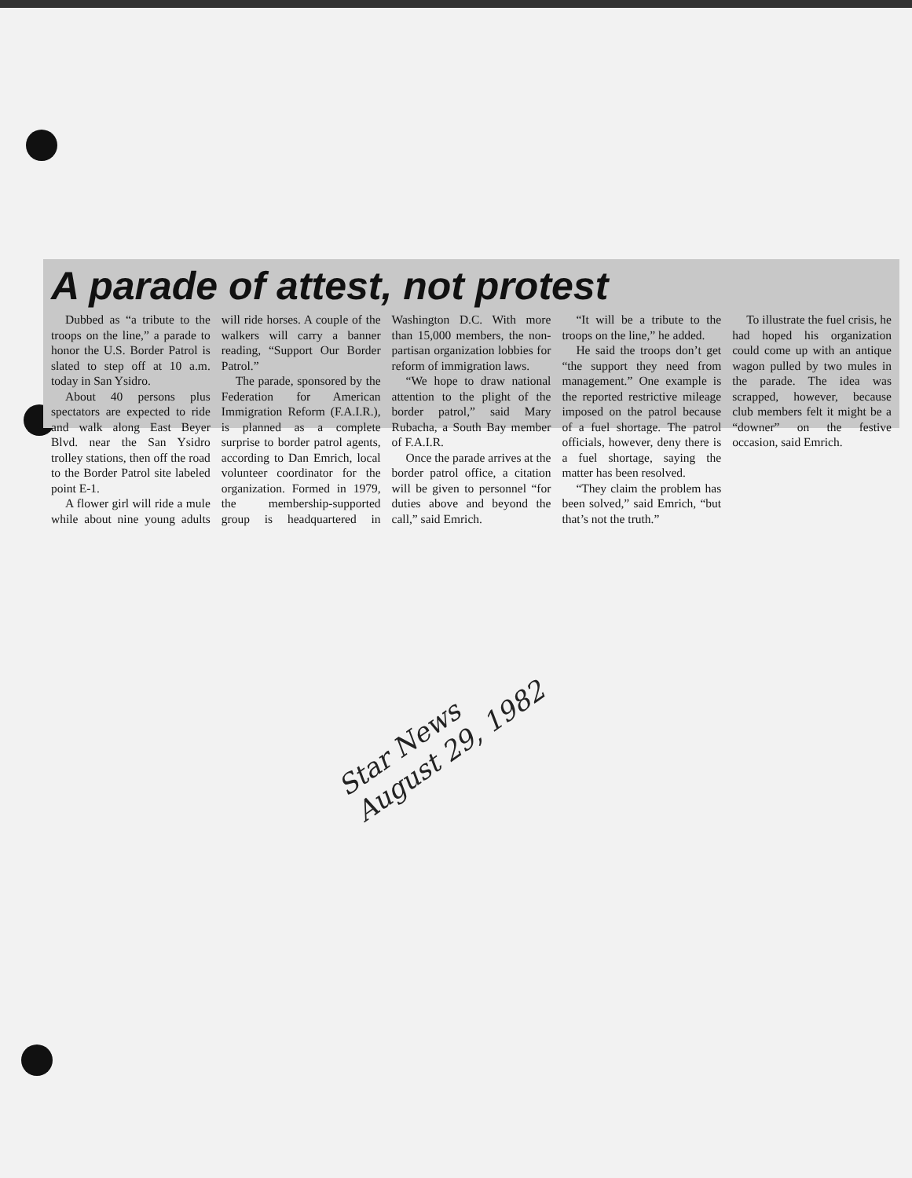A parade of attest, not protest
Dubbed as “a tribute to the troops on the line,” a parade to honor the U.S. Border Patrol is slated to step off at 10 a.m. today in San Ysidro.
About 40 persons plus spectators are expected to ride and walk along East Beyer Blvd. near the San Ysidro trolley stations, then off the road to the Border Patrol site labeled point E-1.
A flower girl will ride a mule while about nine young adults will ride horses. A couple of the walkers will carry a banner reading, “Support Our Border Patrol.”
The parade, sponsored by the Federation for American Immigration Reform (F.A.I.R.), is planned as a complete surprise to border patrol agents, according to Dan Emrich, local volunteer coordinator for the organization. Formed in 1979, the membership-supported group is headquartered in Washington D.C. With more than 15,000 members, the non-partisan organization lobbies for reform of immigration laws.
“We hope to draw national attention to the plight of the border patrol,” said Mary Rubacha, a South Bay member of F.A.I.R.
Once the parade arrives at the border patrol office, a citation will be given to personnel “for duties above and beyond the call,” said Emrich.
“It will be a tribute to the troops on the line,” he added.
He said the troops don’t get “the support they need from management.” One example is the reported restrictive mileage imposed on the patrol because of a fuel shortage. The patrol officials, however, deny there is a fuel shortage, saying the matter has been resolved.
“They claim the problem has been solved,” said Emrich, “but that’s not the truth.”
To illustrate the fuel crisis, he had hoped his organization could come up with an antique wagon pulled by two mules in the parade. The idea was scrapped, however, because club members felt it might be a “downer” on the festive occasion, said Emrich.
Star News
August 29, 1982